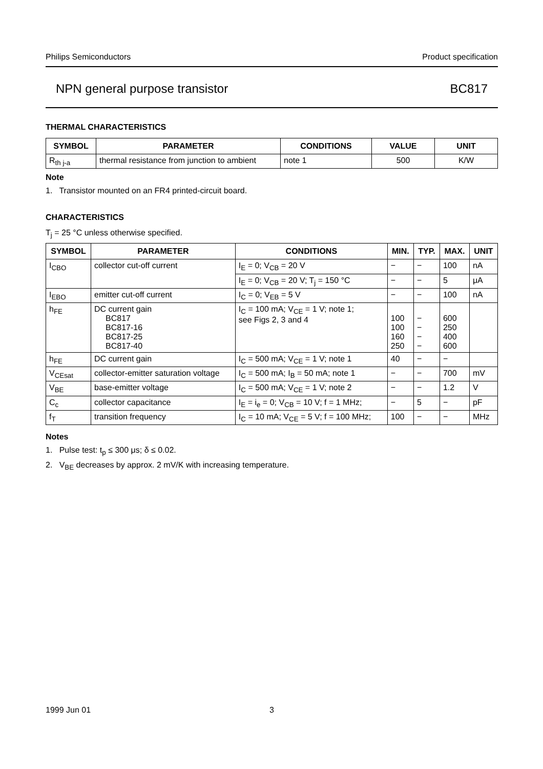Philips Semiconductors Product specification
NPN general purpose transistor BC817
THERMAL CHARACTERISTICS
| SYMBOL | PARAMETER | CONDITIONS | VALUE | UNIT |
| --- | --- | --- | --- | --- |
| R<sub>th j-a</sub> | thermal resistance from junction to ambient | note 1 | 500 | K/W |
Note
1. Transistor mounted on an FR4 printed-circuit board.
CHARACTERISTICS
T<sub>j</sub> = 25 °C unless otherwise specified.
| SYMBOL | PARAMETER | CONDITIONS | MIN. | TYP. | MAX. | UNIT |
| --- | --- | --- | --- | --- | --- | --- |
| I<sub>CBO</sub> | collector cut-off current | I<sub>E</sub> = 0; V<sub>CB</sub> = 20 V | − | − | 100 | nA |
| | | I<sub>E</sub> = 0; V<sub>CB</sub> = 20 V; T<sub>j</sub> = 150 °C | − | − | 5 | μA |
| I<sub>EBO</sub> | emitter cut-off current | I<sub>C</sub> = 0; V<sub>EB</sub> = 5 V | − | − | 100 | nA |
| h<sub>FE</sub> | DC current gain BC817 BC817-16 BC817-25 BC817-40 | I<sub>C</sub> = 100 mA; V<sub>CE</sub> = 1 V; note 1; see Figs 2, 3 and 4 | 100 100 160 250 | − − − − | 600 250 400 600 | |
| h<sub>FE</sub> | DC current gain | I<sub>C</sub> = 500 mA; V<sub>CE</sub> = 1 V; note 1 | 40 | − | − | |
| V<sub>CEsat</sub> | collector-emitter saturation voltage | I<sub>C</sub> = 500 mA; I<sub>B</sub> = 50 mA; note 1 | − | − | 700 | mV |
| V<sub>BE</sub> | base-emitter voltage | I<sub>C</sub> = 500 mA; V<sub>CE</sub> = 1 V; note 2 | − | − | 1.2 | V |
| C<sub>c</sub> | collector capacitance | I<sub>E</sub> = i<sub>e</sub> = 0; V<sub>CB</sub> = 10 V; f = 1 MHz; | − | 5 | − | pF |
| f<sub>T</sub> | transition frequency | I<sub>C</sub> = 10 mA; V<sub>CE</sub> = 5 V; f = 100 MHz; | 100 | − | − | MHz |
Notes
1. Pulse test: t<sub>p</sub> ≤ 300 μs; δ ≤ 0.02.
2. V<sub>BE</sub> decreases by approx. 2 mV/K with increasing temperature.
1999 Jun 01 3